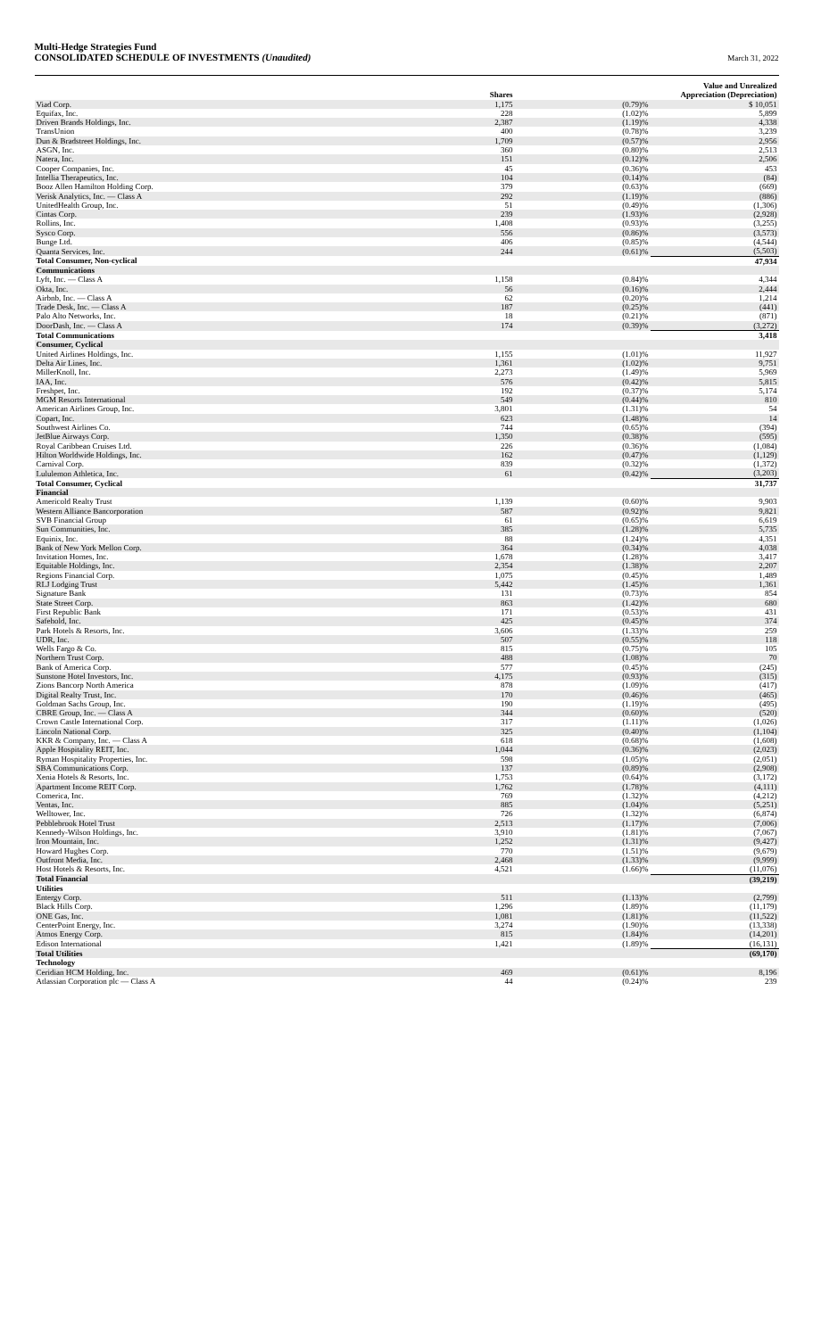Multi-Hedge Strategies Fund
CONSOLIDATED SCHEDULE OF INVESTMENTS (Unaudited)
March 31, 2022
| | Shares | | Value and Unrealized Appreciation (Depreciation) |
| --- | --- | --- | --- |
| Viad Corp. | 1,175 | (0.79)% | $ 10,051 |
| Equifax, Inc. | 228 | (1.02)% | 5,899 |
| Driven Brands Holdings, Inc. | 2,387 | (1.19)% | 4,338 |
| TransUnion | 400 | (0.78)% | 3,239 |
| Dun & Bradstreet Holdings, Inc. | 1,709 | (0.57)% | 2,956 |
| ASGN, Inc. | 360 | (0.80)% | 2,513 |
| Natera, Inc. | 151 | (0.12)% | 2,506 |
| Cooper Companies, Inc. | 45 | (0.36)% | 453 |
| Intellia Therapeutics, Inc. | 104 | (0.14)% | (84) |
| Booz Allen Hamilton Holding Corp. | 379 | (0.63)% | (669) |
| Verisk Analytics, Inc. — Class A | 292 | (1.19)% | (886) |
| UnitedHealth Group, Inc. | 51 | (0.49)% | (1,306) |
| Cintas Corp. | 239 | (1.93)% | (2,928) |
| Rollins, Inc. | 1,408 | (0.93)% | (3,255) |
| Sysco Corp. | 556 | (0.86)% | (3,573) |
| Bunge Ltd. | 406 | (0.85)% | (4,544) |
| Quanta Services, Inc. | 244 | (0.61)% | (5,503) |
| Total Consumer, Non-cyclical | | | 47,934 |
| Communications | | | |
| Lyft, Inc. — Class A | 1,158 | (0.84)% | 4,344 |
| Okta, Inc. | 56 | (0.16)% | 2,444 |
| Airbnb, Inc. — Class A | 62 | (0.20)% | 1,214 |
| Trade Desk, Inc. — Class A | 187 | (0.25)% | (441) |
| Palo Alto Networks, Inc. | 18 | (0.21)% | (871) |
| DoorDash, Inc. — Class A | 174 | (0.39)% | (3,272) |
| Total Communications | | | 3,418 |
| Consumer, Cyclical | | | |
| United Airlines Holdings, Inc. | 1,155 | (1.01)% | 11,927 |
| Delta Air Lines, Inc. | 1,361 | (1.02)% | 9,751 |
| MillerKnoll, Inc. | 2,273 | (1.49)% | 5,969 |
| IAA, Inc. | 576 | (0.42)% | 5,815 |
| Freshpet, Inc. | 192 | (0.37)% | 5,174 |
| MGM Resorts International | 549 | (0.44)% | 810 |
| American Airlines Group, Inc. | 3,801 | (1.31)% | 54 |
| Copart, Inc. | 623 | (1.48)% | 14 |
| Southwest Airlines Co. | 744 | (0.65)% | (394) |
| JetBlue Airways Corp. | 1,350 | (0.38)% | (595) |
| Royal Caribbean Cruises Ltd. | 226 | (0.36)% | (1,084) |
| Hilton Worldwide Holdings, Inc. | 162 | (0.47)% | (1,129) |
| Carnival Corp. | 839 | (0.32)% | (1,372) |
| Lululemon Athletica, Inc. | 61 | (0.42)% | (3,203) |
| Total Consumer, Cyclical | | | 31,737 |
| Financial | | | |
| Americold Realty Trust | 1,139 | (0.60)% | 9,903 |
| Western Alliance Bancorporation | 587 | (0.92)% | 9,821 |
| SVB Financial Group | 61 | (0.65)% | 6,619 |
| Sun Communities, Inc. | 385 | (1.28)% | 5,735 |
| Equinix, Inc. | 88 | (1.24)% | 4,351 |
| Bank of New York Mellon Corp. | 364 | (0.34)% | 4,038 |
| Invitation Homes, Inc. | 1,678 | (1.28)% | 3,417 |
| Equitable Holdings, Inc. | 2,354 | (1.38)% | 2,207 |
| Regions Financial Corp. | 1,075 | (0.45)% | 1,489 |
| RLJ Lodging Trust | 5,442 | (1.45)% | 1,361 |
| Signature Bank | 131 | (0.73)% | 854 |
| State Street Corp. | 863 | (1.42)% | 680 |
| First Republic Bank | 171 | (0.53)% | 431 |
| Safehold, Inc. | 425 | (0.45)% | 374 |
| Park Hotels & Resorts, Inc. | 3,606 | (1.33)% | 259 |
| UDR, Inc. | 507 | (0.55)% | 118 |
| Wells Fargo & Co. | 815 | (0.75)% | 105 |
| Northern Trust Corp. | 488 | (1.08)% | 70 |
| Bank of America Corp. | 577 | (0.45)% | (245) |
| Sunstone Hotel Investors, Inc. | 4,175 | (0.93)% | (315) |
| Zions Bancorp North America | 878 | (1.09)% | (417) |
| Digital Realty Trust, Inc. | 170 | (0.46)% | (465) |
| Goldman Sachs Group, Inc. | 190 | (1.19)% | (495) |
| CBRE Group, Inc. — Class A | 344 | (0.60)% | (520) |
| Crown Castle International Corp. | 317 | (1.11)% | (1,026) |
| Lincoln National Corp. | 325 | (0.40)% | (1,104) |
| KKR & Company, Inc. — Class A | 618 | (0.68)% | (1,608) |
| Apple Hospitality REIT, Inc. | 1,044 | (0.36)% | (2,023) |
| Ryman Hospitality Properties, Inc. | 598 | (1.05)% | (2,051) |
| SBA Communications Corp. | 137 | (0.89)% | (2,908) |
| Xenia Hotels & Resorts, Inc. | 1,753 | (0.64)% | (3,172) |
| Apartment Income REIT Corp. | 1,762 | (1.78)% | (4,111) |
| Comerica, Inc. | 769 | (1.32)% | (4,212) |
| Ventas, Inc. | 885 | (1.04)% | (5,251) |
| Welltower, Inc. | 726 | (1.32)% | (6,874) |
| Pebblebrook Hotel Trust | 2,513 | (1.17)% | (7,006) |
| Kennedy-Wilson Holdings, Inc. | 3,910 | (1.81)% | (7,067) |
| Iron Mountain, Inc. | 1,252 | (1.31)% | (9,427) |
| Howard Hughes Corp. | 770 | (1.51)% | (9,679) |
| Outfront Media, Inc. | 2,468 | (1.33)% | (9,999) |
| Host Hotels & Resorts, Inc. | 4,521 | (1.66)% | (11,076) |
| Total Financial | | | (39,219) |
| Utilities | | | |
| Entergy Corp. | 511 | (1.13)% | (2,799) |
| Black Hills Corp. | 1,296 | (1.89)% | (11,179) |
| ONE Gas, Inc. | 1,081 | (1.81)% | (11,522) |
| CenterPoint Energy, Inc. | 3,274 | (1.90)% | (13,338) |
| Atmos Energy Corp. | 815 | (1.84)% | (14,201) |
| Edison International | 1,421 | (1.89)% | (16,131) |
| Total Utilities | | | (69,170) |
| Technology | | | |
| Ceridian HCM Holding, Inc. | 469 | (0.61)% | 8,196 |
| Atlassian Corporation plc — Class A | 44 | (0.24)% | 239 |